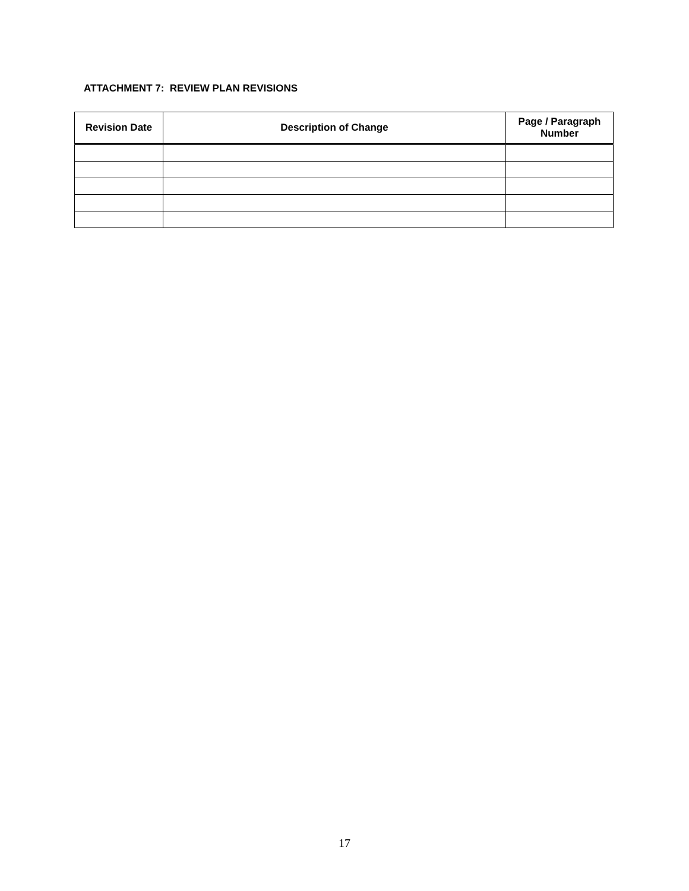ATTACHMENT 7: REVIEW PLAN REVISIONS
| Revision Date | Description of Change | Page / Paragraph Number |
| --- | --- | --- |
17